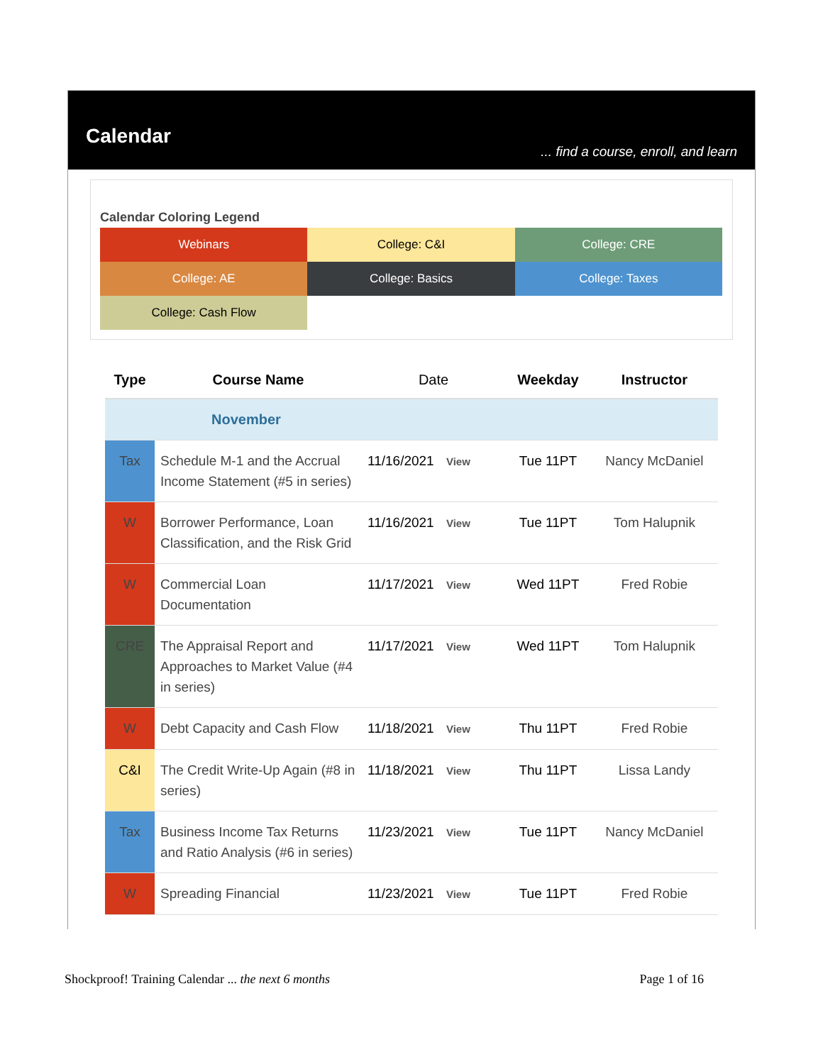Calendar
... find a course, enroll, and learn
Calendar Coloring Legend
| Webinars | College: C&I | College: CRE |
| College: AE | College: Basics | College: Taxes |
| College: Cash Flow | | |
| Type | Course Name | Date | Weekday | Instructor |
| --- | --- | --- | --- | --- |
| November | | | | |
| Tax | Schedule M-1 and the Accrual Income Statement (#5 in series) | 11/16/2021 View | Tue 11PT | Nancy McDaniel |
| W | Borrower Performance, Loan Classification, and the Risk Grid | 11/16/2021 View | Tue 11PT | Tom Halupnik |
| W | Commercial Loan Documentation | 11/17/2021 View | Wed 11PT | Fred Robie |
| CRE | The Appraisal Report and Approaches to Market Value (#4 in series) | 11/17/2021 View | Wed 11PT | Tom Halupnik |
| W | Debt Capacity and Cash Flow | 11/18/2021 View | Thu 11PT | Fred Robie |
| C&I | The Credit Write-Up Again (#8 in series) | 11/18/2021 View | Thu 11PT | Lissa Landy |
| Tax | Business Income Tax Returns and Ratio Analysis (#6 in series) | 11/23/2021 View | Tue 11PT | Nancy McDaniel |
| W | Spreading Financial | 11/23/2021 View | Tue 11PT | Fred Robie |
Shockproof! Training Calendar ... the next 6 months Page 1 of 16